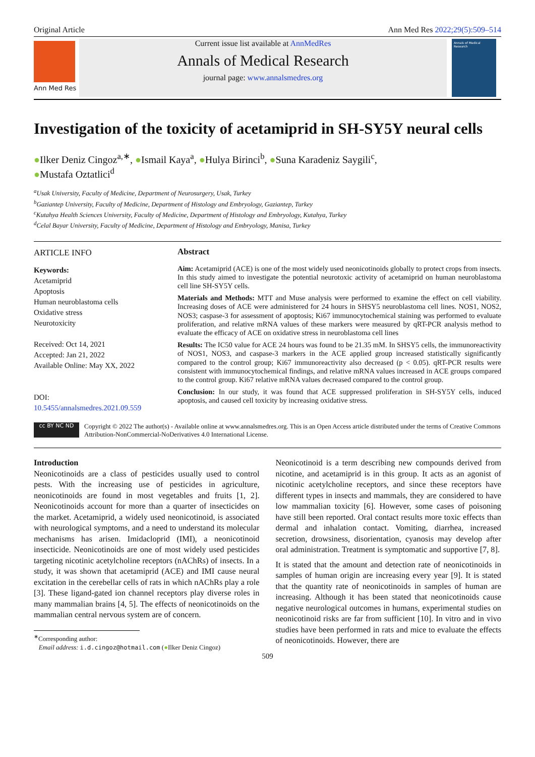Original Article Ann Med Res 2022;29(5):509–514
Ann Med Res
Current issue list available at AnnMedRes
Annals of Medical Research
journal page: www.annalsmedres.org
Annals of Medical Research
Investigation of the toxicity of acetamiprid in SH-SY5Y neural cells
●Ilker Deniz Cingoz<sup>a,∗</sup>, ●Ismail Kaya<sup>a</sup>, ●Hulya Birinci<sup>b</sup>, ●Suna Karadeniz Saygili<sup>c</sup>,
●Mustafa Oztatlici<sup>d</sup>
<sup>a</sup> Usak University, Faculty of Medicine, Department of Neurosurgery, Usak, Turkey
<sup>b</sup> Gaziantep University, Faculty of Medicine, Department of Histology and Embryology, Gaziantep, Turkey
<sup>c</sup> Kutahya Health Sciences University, Faculty of Medicine, Department of Histology and Embryology, Kutahya, Turkey
<sup>d</sup> Celal Bayar University, Faculty of Medicine, Department of Histology and Embryology, Manisa, Turkey
ARTICLE INFO
Keywords:
Acetamiprid
Apoptosis
Human neuroblastoma cells
Oxidative stress
Neurotoxicity
Received: Oct 14, 2021
Accepted: Jan 21, 2022
Available Online: May XX, 2022
DOI:
10.5455/annalsmedres.2021.09.559
Abstract
Aim: Acetamiprid (ACE) is one of the most widely used neonicotinoids globally to protect crops from insects. In this study aimed to investigate the potential neurotoxic activity of acetamiprid on human neuroblastoma cell line SH-SY5Y cells.
Materials and Methods: MTT and Muse analysis were performed to examine the effect on cell viability. Increasing doses of ACE were administered for 24 hours in SHSY5 neuroblastoma cell lines. NOS1, NOS2, NOS3; caspase-3 for assessment of apoptosis; Ki67 immunocytochemical staining was performed to evaluate proliferation, and relative mRNA values of these markers were measured by qRT-PCR analysis method to evaluate the efficacy of ACE on oxidative stress in neuroblastoma cell lines
Results: The IC50 value for ACE 24 hours was found to be 21.35 mM. In SHSY5 cells, the immunoreactivity of NOS1, NOS3, and caspase-3 markers in the ACE applied group increased statistically significantly compared to the control group; Ki67 immunoreactivity also decreased (p < 0.05). qRT-PCR results were consistent with immunocytochemical findings, and relative mRNA values increased in ACE groups compared to the control group. Ki67 relative mRNA values decreased compared to the control group.
Conclusion: In our study, it was found that ACE suppressed proliferation in SH-SY5Y cells, induced apoptosis, and caused cell toxicity by increasing oxidative stress.
cc BY NC ND
Copyright © 2022 The author(s) - Available online at www.annalsmedres.org. This is an Open Access article distributed under the terms of Creative Commons Attribution-NonCommercial-NoDerivatives 4.0 International License.
Introduction
Neonicotinoids are a class of pesticides usually used to control pests. With the increasing use of pesticides in agriculture, neonicotinoids are found in most vegetables and fruits [1, 2]. Neonicotinoids account for more than a quarter of insecticides on the market. Acetamiprid, a widely used neonicotinoid, is associated with neurological symptoms, and a need to understand its molecular mechanisms has arisen. Imidacloprid (IMI), a neonicotinoid insecticide. Neonicotinoids are one of most widely used pesticides targeting nicotinic acetylcholine receptors (nAChRs) of insects. In a study, it was shown that acetamiprid (ACE) and IMI cause neural excitation in the cerebellar cells of rats in which nAChRs play a role [3]. These ligand-gated ion channel receptors play diverse roles in many mammalian brains [4, 5]. The effects of neonicotinoids on the mammalian central nervous system are of concern.
<sup>∗</sup>Corresponding author:
Email address: i.d.cingoz@hotmail.com (●Ilker Deniz Cingoz)
Neonicotinoid is a term describing new compounds derived from nicotine, and acetamiprid is in this group. It acts as an agonist of nicotinic acetylcholine receptors, and since these receptors have different types in insects and mammals, they are considered to have low mammalian toxicity [6]. However, some cases of poisoning have still been reported. Oral contact results more toxic effects than dermal and inhalation contact. Vomiting, diarrhea, increased secretion, drowsiness, disorientation, cyanosis may develop after oral administration. Treatment is symptomatic and supportive [7, 8].
It is stated that the amount and detection rate of neonicotinoids in samples of human origin are increasing every year [9]. It is stated that the quantity rate of neonicotinoids in samples of human are increasing. Although it has been stated that neonicotinoids cause negative neurological outcomes in humans, experimental studies on neonicotinoid risks are far from sufficient [10]. In vitro and in vivo studies have been performed in rats and mice to evaluate the effects of neonicotinoids. However, there are
509